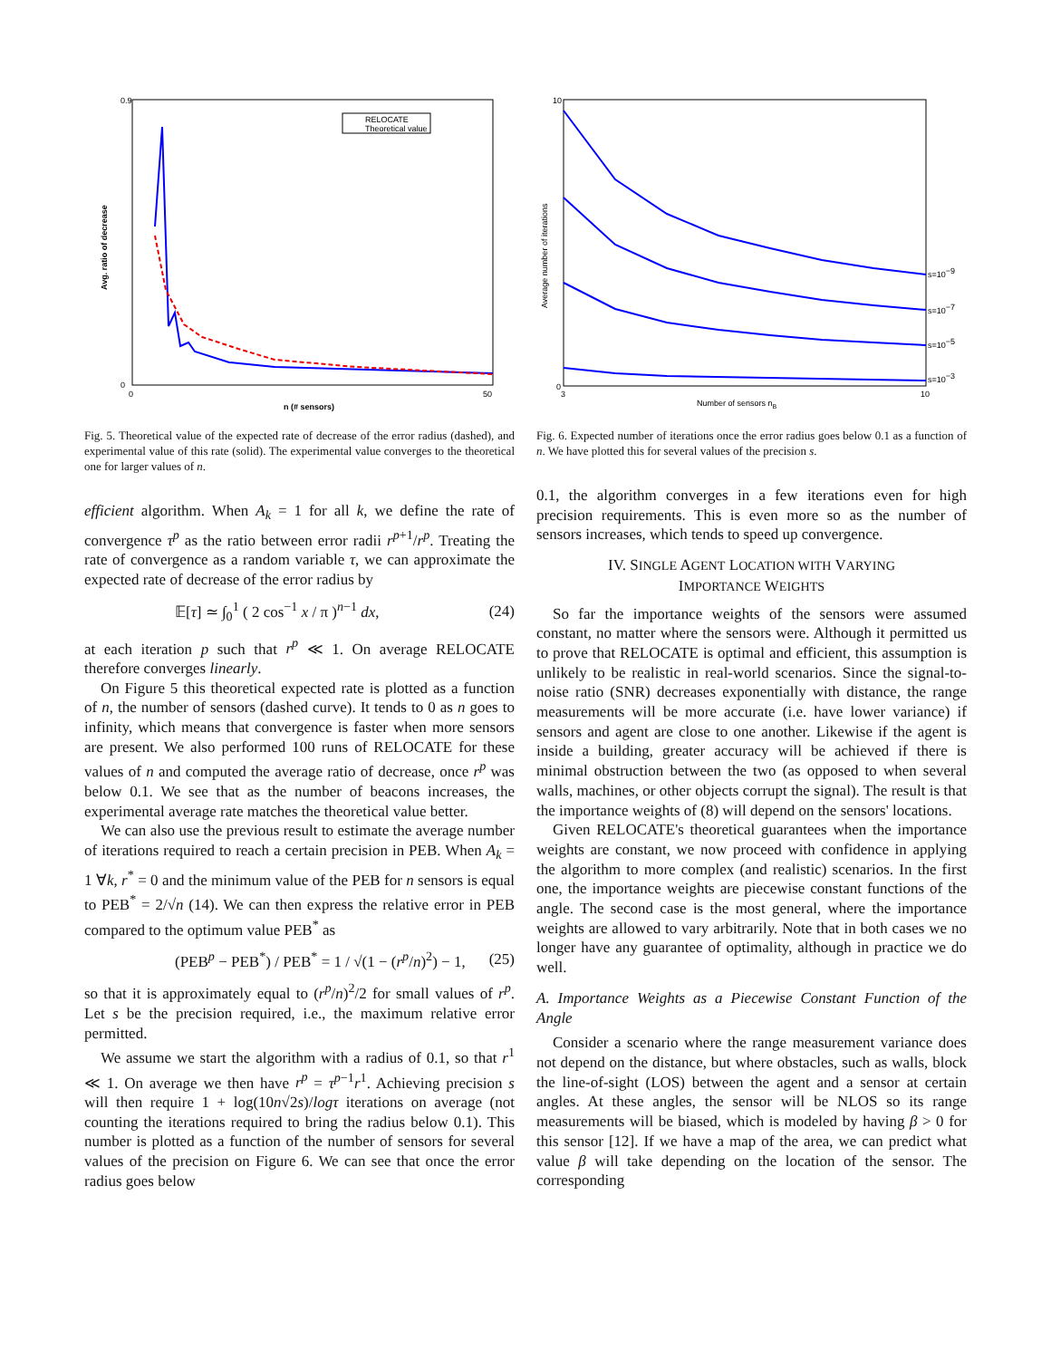0.9
0
0
50
n (# sensors)
Avg. ratio of decrease
RELOCATE
Theoretical value
Fig. 5. Theoretical value of the expected rate of decrease of the error radius (dashed), and experimental value of this rate (solid). The experimental value converges to the theoretical one for larger values of n.
efficient algorithm. When A<sub>k</sub> = 1 for all k, we define the rate of convergence τ<sup>p</sup> as the ratio between error radii r<sup>p+1</sup>/r<sup>p</sup>. Treating the rate of convergence as a random variable τ, we can approximate the expected rate of decrease of the error radius by
𝔼[τ] ≃ ∫<sub>0</sub><sup>1</sup> ( 2 cos<sup>−1</sup> x / π )<sup>n−1</sup> dx, (24)
at each iteration p such that r<sup>p</sup> ≪ 1. On average RELOCATE therefore converges linearly.
On Figure 5 this theoretical expected rate is plotted as a function of n, the number of sensors (dashed curve). It tends to 0 as n goes to infinity, which means that convergence is faster when more sensors are present. We also performed 100 runs of RELOCATE for these values of n and computed the average ratio of decrease, once r<sup>p</sup> was below 0.1. We see that as the number of beacons increases, the experimental average rate matches the theoretical value better.
We can also use the previous result to estimate the average number of iterations required to reach a certain precision in PEB. When A<sub>k</sub> = 1 ∀k, r<sup>*</sup> = 0 and the minimum value of the PEB for n sensors is equal to PEB<sup>*</sup> = 2/√n (14). We can then express the relative error in PEB compared to the optimum value PEB<sup>*</sup> as
(PEB<sup>p</sup> − PEB<sup>*</sup>) / PEB<sup>*</sup> = 1 / √(1 − (r<sup>p</sup>/n)<sup>2</sup>) − 1, (25)
so that it is approximately equal to (r<sup>p</sup>/n)<sup>2</sup>/2 for small values of r<sup>p</sup>. Let s be the precision required, i.e., the maximum relative error permitted.
We assume we start the algorithm with a radius of 0.1, so that r<sup>1</sup> ≪ 1. On average we then have r<sup>p</sup> = τ<sup>p−1</sup>r<sup>1</sup>. Achieving precision s will then require 1 + log(10n√2s)/logτ iterations on average (not counting the iterations required to bring the radius below 0.1). This number is plotted as a function of the number of sensors for several values of the precision on Figure 6. We can see that once the error radius goes below
s=10−9
s=10−7
s=10−5
s=10−3
10
0
3
10
Number of sensors nB
Average number of iterations
Fig. 6. Expected number of iterations once the error radius goes below 0.1 as a function of n. We have plotted this for several values of the precision s.
0.1, the algorithm converges in a few iterations even for high precision requirements. This is even more so as the number of sensors increases, which tends to speed up convergence.
IV. SINGLE AGENT LOCATION WITH VARYING
IMPORTANCE WEIGHTS
So far the importance weights of the sensors were assumed constant, no matter where the sensors were. Although it permitted us to prove that RELOCATE is optimal and efficient, this assumption is unlikely to be realistic in real-world scenarios. Since the signal-to-noise ratio (SNR) decreases exponentially with distance, the range measurements will be more accurate (i.e. have lower variance) if sensors and agent are close to one another. Likewise if the agent is inside a building, greater accuracy will be achieved if there is minimal obstruction between the two (as opposed to when several walls, machines, or other objects corrupt the signal). The result is that the importance weights of (8) will depend on the sensors' locations.
Given RELOCATE's theoretical guarantees when the importance weights are constant, we now proceed with confidence in applying the algorithm to more complex (and realistic) scenarios. In the first one, the importance weights are piecewise constant functions of the angle. The second case is the most general, where the importance weights are allowed to vary arbitrarily. Note that in both cases we no longer have any guarantee of optimality, although in practice we do well.
A. Importance Weights as a Piecewise Constant Function of the Angle
Consider a scenario where the range measurement variance does not depend on the distance, but where obstacles, such as walls, block the line-of-sight (LOS) between the agent and a sensor at certain angles. At these angles, the sensor will be NLOS so its range measurements will be biased, which is modeled by having β > 0 for this sensor [12]. If we have a map of the area, we can predict what value β will take depending on the location of the sensor. The corresponding